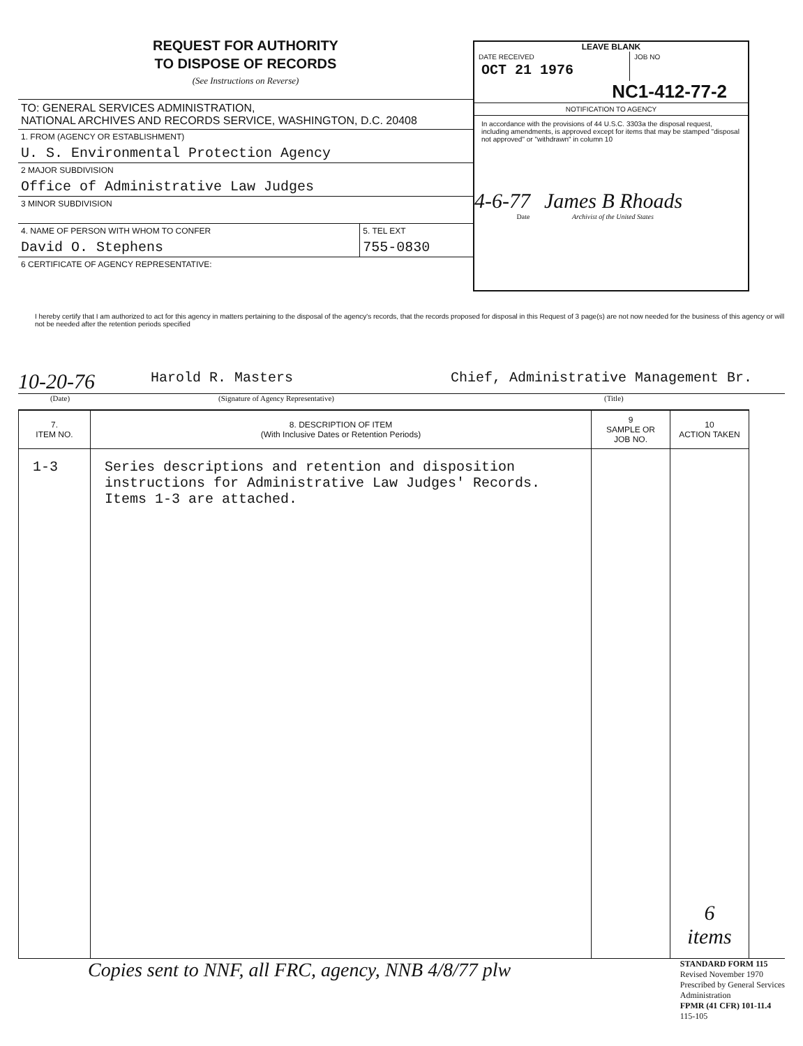REQUEST FOR AUTHORITY
TO DISPOSE OF RECORDS
(See Instructions on Reverse)
TO: GENERAL SERVICES ADMINISTRATION,
NATIONAL ARCHIVES AND RECORDS SERVICE, WASHINGTON, D.C. 20408
1. FROM (AGENCY OR ESTABLISHMENT)
U. S. Environmental Protection Agency
2 MAJOR SUBDIVISION
Office of Administrative Law Judges
3 MINOR SUBDIVISION
4. NAME OF PERSON WITH WHOM TO CONFER
David O. Stephens
5. TEL EXT
755-0830
6 CERTIFICATE OF AGENCY REPRESENTATIVE:
LEAVE BLANK
DATE RECEIVED
OCT 21 1976
JOB NO
NC1-412-77-2
NOTIFICATION TO AGENCY
In accordance with the provisions of 44 U.S.C. 3303a the disposal request, including amendments, is approved except for items that may be stamped "disposal not approved" or "withdrawn" in column 10
4-6-77 James B Rhoads
Date Archivist of the United States
I hereby certify that I am authorized to act for this agency in matters pertaining to the disposal of the agency's records, that the records proposed for disposal in this Request of 3 page(s) are not now needed for the business of this agency or will not be needed after the retention periods specified
10-20-76 Harold R. Masters Chief, Administrative Management Br.
(Date) (Signature of Agency Representative) (Title)
| 7. ITEM NO. | 8. DESCRIPTION OF ITEM (With Inclusive Dates or Retention Periods) | 9 SAMPLE OR JOB NO. | 10 ACTION TAKEN |
| --- | --- | --- | --- |
| 1-3 | Series descriptions and retention and disposition instructions for Administrative Law Judges' Records. Items 1-3 are attached. | | 6 items |
Copies sent to NNF, all FRC, agency, NNB 4/8/77 plw
STANDARD FORM 115
Revised November 1970
Prescribed by General Services
Administration
FPMR (41 CFR) 101-11.4
115-105